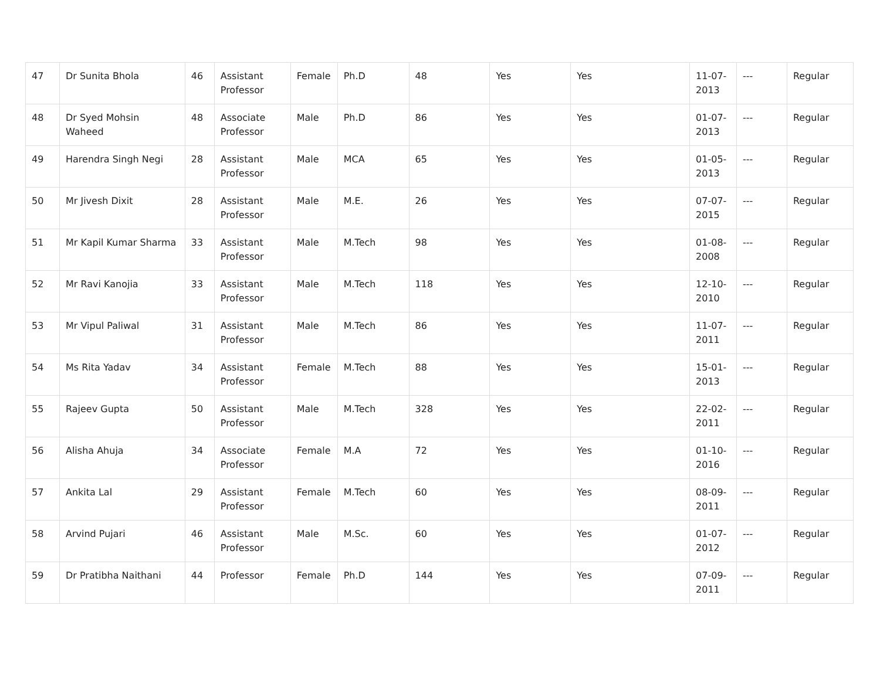| 47 | Dr Sunita Bhola | 46 | Assistant Professor | Female | Ph.D | 48 | Yes | Yes | 11-07-2013 | --- | Regular |
| 48 | Dr Syed Mohsin Waheed | 48 | Associate Professor | Male | Ph.D | 86 | Yes | Yes | 01-07-2013 | --- | Regular |
| 49 | Harendra Singh Negi | 28 | Assistant Professor | Male | MCA | 65 | Yes | Yes | 01-05-2013 | --- | Regular |
| 50 | Mr Jivesh Dixit | 28 | Assistant Professor | Male | M.E. | 26 | Yes | Yes | 07-07-2015 | --- | Regular |
| 51 | Mr Kapil Kumar Sharma | 33 | Assistant Professor | Male | M.Tech | 98 | Yes | Yes | 01-08-2008 | --- | Regular |
| 52 | Mr Ravi Kanojia | 33 | Assistant Professor | Male | M.Tech | 118 | Yes | Yes | 12-10-2010 | --- | Regular |
| 53 | Mr Vipul Paliwal | 31 | Assistant Professor | Male | M.Tech | 86 | Yes | Yes | 11-07-2011 | --- | Regular |
| 54 | Ms Rita Yadav | 34 | Assistant Professor | Female | M.Tech | 88 | Yes | Yes | 15-01-2013 | --- | Regular |
| 55 | Rajeev Gupta | 50 | Assistant Professor | Male | M.Tech | 328 | Yes | Yes | 22-02-2011 | --- | Regular |
| 56 | Alisha Ahuja | 34 | Associate Professor | Female | M.A | 72 | Yes | Yes | 01-10-2016 | --- | Regular |
| 57 | Ankita Lal | 29 | Assistant Professor | Female | M.Tech | 60 | Yes | Yes | 08-09-2011 | --- | Regular |
| 58 | Arvind Pujari | 46 | Assistant Professor | Male | M.Sc. | 60 | Yes | Yes | 01-07-2012 | --- | Regular |
| 59 | Dr Pratibha Naithani | 44 | Professor | Female | Ph.D | 144 | Yes | Yes | 07-09-2011 | --- | Regular |